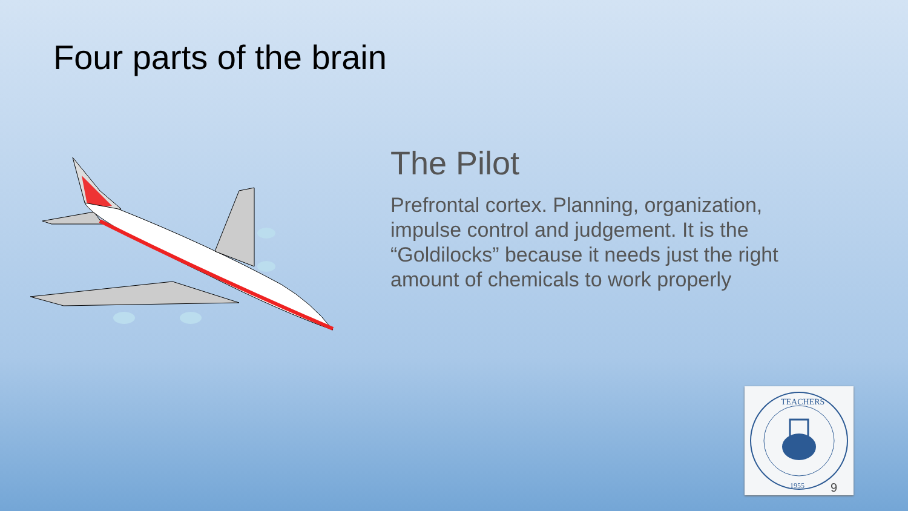Four parts of the brain
The Pilot
Prefrontal cortex. Planning, organization, impulse control and judgement. It is the “Goldilocks” because it needs just the right amount of chemicals to work properly
TEACHERS
1955
9